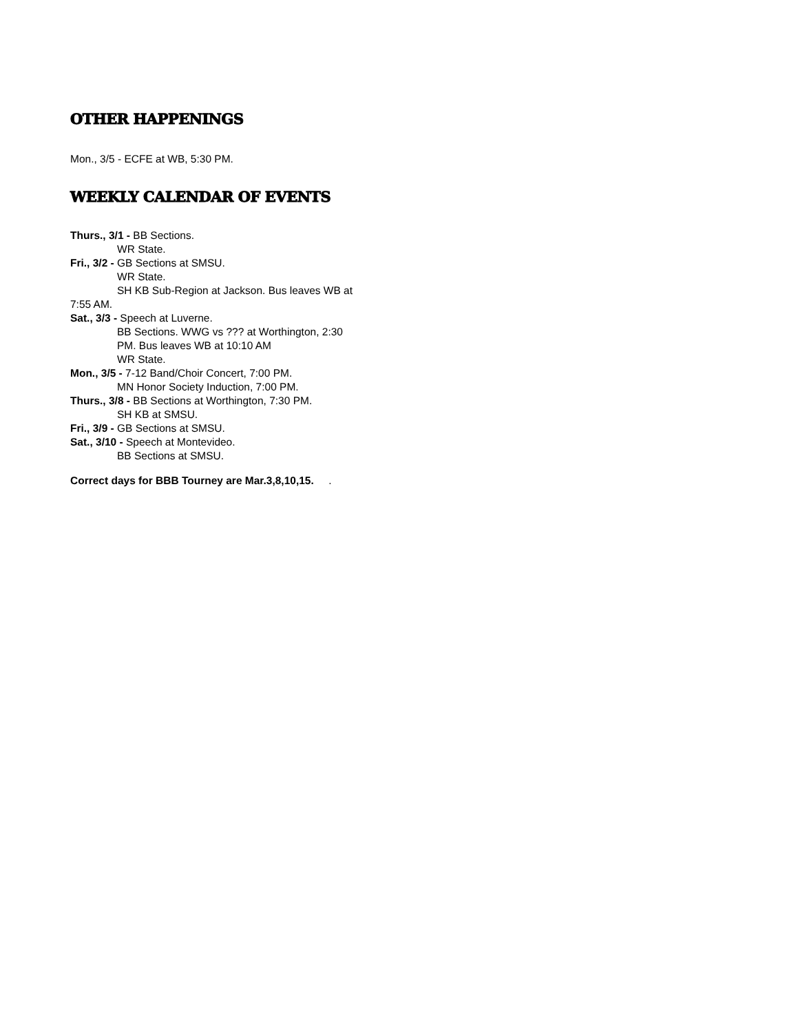OTHER HAPPENINGS
Mon., 3/5 - ECFE at WB, 5:30 PM.
WEEKLY CALENDAR OF EVENTS
Thurs., 3/1 - BB Sections.
WR State.
Fri., 3/2 - GB Sections at SMSU.
WR State.
SH KB Sub-Region at Jackson. Bus leaves WB at
7:55 AM.
Sat., 3/3 - Speech at Luverne.
BB Sections. WWG vs ??? at Worthington, 2:30
PM. Bus leaves WB at 10:10 AM
WR State.
Mon., 3/5 - 7-12 Band/Choir Concert, 7:00 PM.
MN Honor Society Induction, 7:00 PM.
Thurs., 3/8 - BB Sections at Worthington, 7:30 PM.
SH KB at SMSU.
Fri., 3/9 - GB Sections at SMSU.
Sat., 3/10 - Speech at Montevideo.
BB Sections at SMSU.
Correct days for BBB Tourney are Mar.3,8,10,15. .